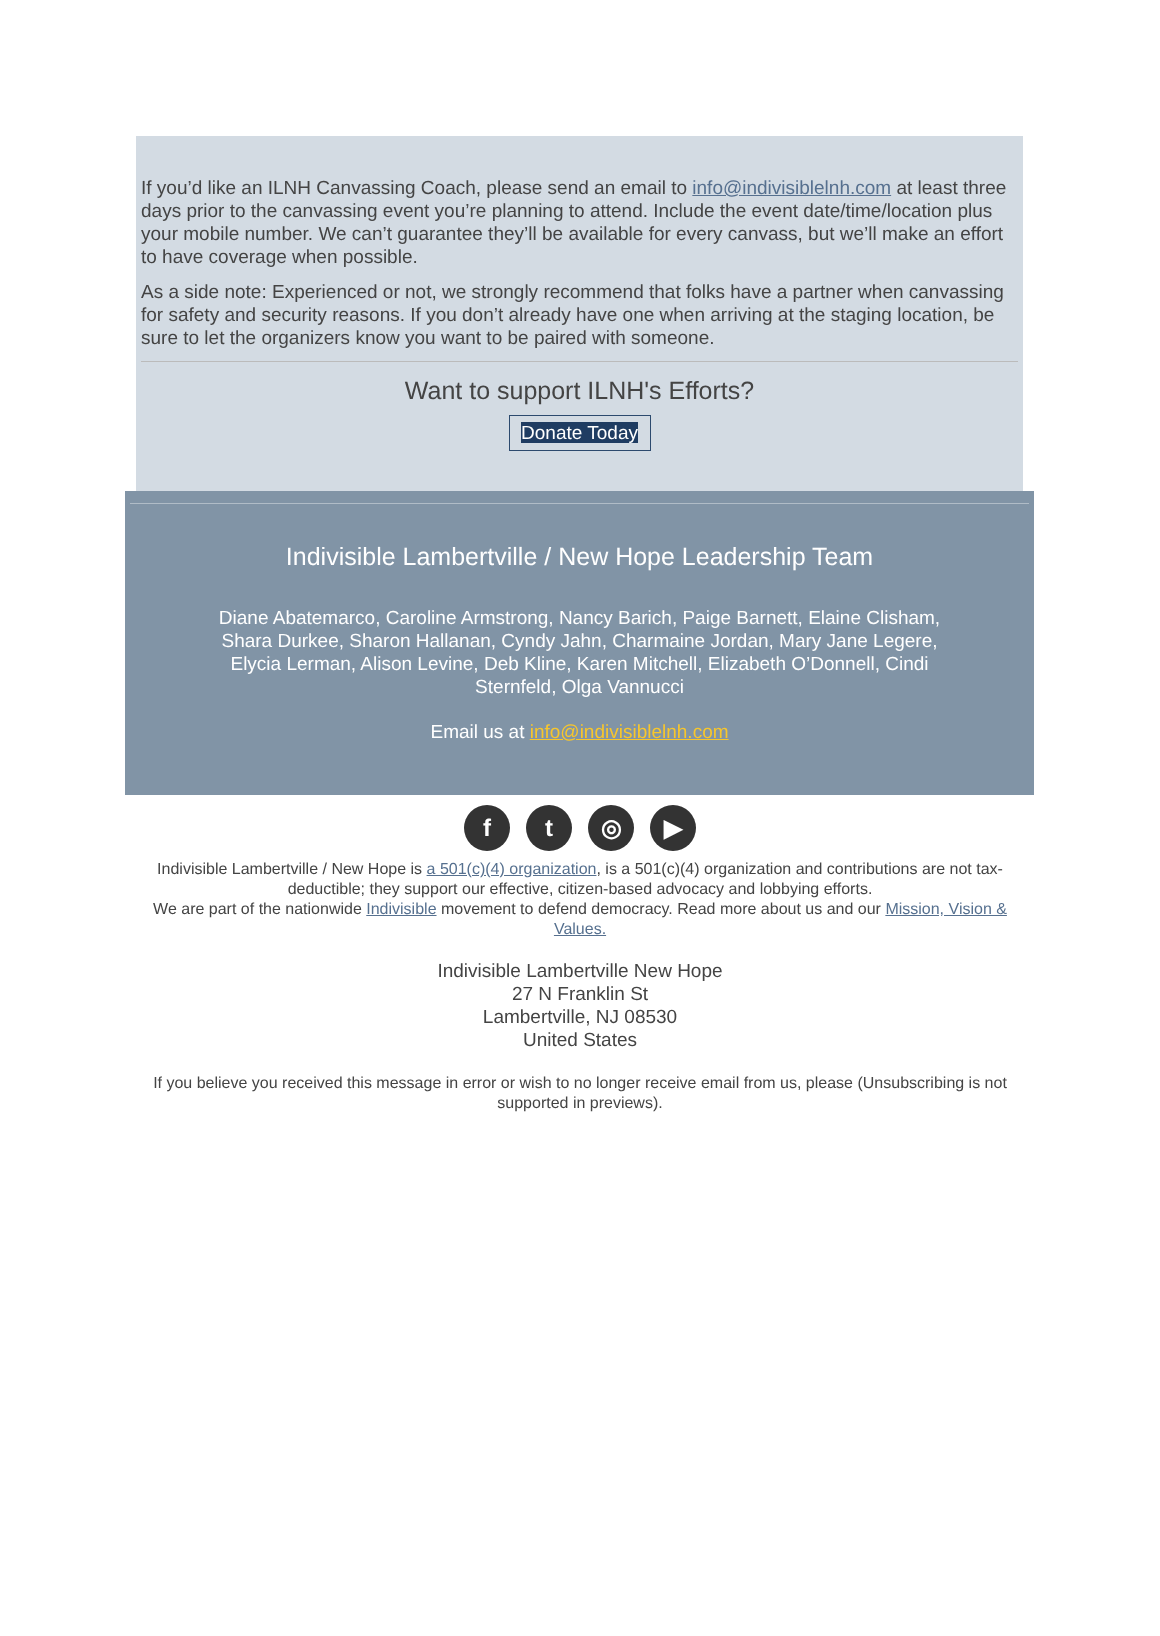If you’d like an ILNH Canvassing Coach, please send an email to info@indivisiblelnh.com at least three days prior to the canvassing event you’re planning to attend. Include the event date/time/location plus your mobile number. We can’t guarantee they’ll be available for every canvass, but we’ll make an effort to have coverage when possible.
As a side note: Experienced or not, we strongly recommend that folks have a partner when canvassing for safety and security reasons. If you don’t already have one when arriving at the staging location, be sure to let the organizers know you want to be paired with someone.
Want to support ILNH's Efforts?
Donate Today
Indivisible Lambertville / New Hope Leadership Team
Diane Abatemarco, Caroline Armstrong, Nancy Barich, Paige Barnett, Elaine Clisham, Shara Durkee, Sharon Hallanan, Cyndy Jahn, Charmaine Jordan, Mary Jane Legere, Elycia Lerman, Alison Levine, Deb Kline, Karen Mitchell, Elizabeth O’Donnell, Cindi Sternfeld, Olga Vannucci
Email us at info@indivisiblelnh.com
ft ◎ ▶
Indivisible Lambertville / New Hope is a 501(c)(4) organization, is a 501(c)(4) organization and contributions are not tax-deductible; they support our effective, citizen-based advocacy and lobbying efforts.
We are part of the nationwide Indivisible movement to defend democracy. Read more about us and our Mission, Vision & Values.
Indivisible Lambertville New Hope
27 N Franklin St
Lambertville, NJ 08530
United States
If you believe you received this message in error or wish to no longer receive email from us, please (Unsubscribing is not supported in previews).